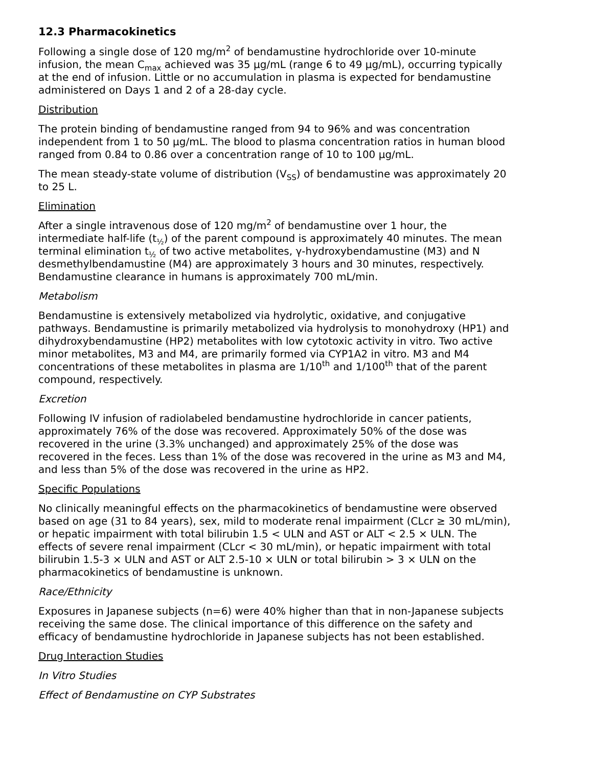12.3 Pharmacokinetics
Following a single dose of 120 mg/m<sup>2</sup> of bendamustine hydrochloride over 10-minute infusion, the mean C<sub>max</sub> achieved was 35 µg/mL (range 6 to 49 µg/mL), occurring typically at the end of infusion. Little or no accumulation in plasma is expected for bendamustine administered on Days 1 and 2 of a 28-day cycle.
Distribution
The protein binding of bendamustine ranged from 94 to 96% and was concentration independent from 1 to 50 µg/mL. The blood to plasma concentration ratios in human blood ranged from 0.84 to 0.86 over a concentration range of 10 to 100 µg/mL.
The mean steady-state volume of distribution (V<sub>SS</sub>) of bendamustine was approximately 20 to 25 L.
Elimination
After a single intravenous dose of 120 mg/m<sup>2</sup> of bendamustine over 1 hour, the intermediate half-life (t<sub>½</sub>) of the parent compound is approximately 40 minutes. The mean terminal elimination t<sub>½</sub> of two active metabolites, γ-hydroxybendamustine (M3) and N desmethylbendamustine (M4) are approximately 3 hours and 30 minutes, respectively. Bendamustine clearance in humans is approximately 700 mL/min.
Metabolism
Bendamustine is extensively metabolized via hydrolytic, oxidative, and conjugative pathways. Bendamustine is primarily metabolized via hydrolysis to monohydroxy (HP1) and dihydroxybendamustine (HP2) metabolites with low cytotoxic activity in vitro. Two active minor metabolites, M3 and M4, are primarily formed via CYP1A2 in vitro. M3 and M4 concentrations of these metabolites in plasma are 1/10<sup>th</sup> and 1/100<sup>th</sup> that of the parent compound, respectively.
Excretion
Following IV infusion of radiolabeled bendamustine hydrochloride in cancer patients, approximately 76% of the dose was recovered. Approximately 50% of the dose was recovered in the urine (3.3% unchanged) and approximately 25% of the dose was recovered in the feces. Less than 1% of the dose was recovered in the urine as M3 and M4, and less than 5% of the dose was recovered in the urine as HP2.
Specific Populations
No clinically meaningful effects on the pharmacokinetics of bendamustine were observed based on age (31 to 84 years), sex, mild to moderate renal impairment (CLcr ≥ 30 mL/min), or hepatic impairment with total bilirubin 1.5 < ULN and AST or ALT < 2.5 × ULN. The effects of severe renal impairment (CLcr < 30 mL/min), or hepatic impairment with total bilirubin 1.5-3 × ULN and AST or ALT 2.5-10 × ULN or total bilirubin > 3 × ULN on the pharmacokinetics of bendamustine is unknown.
Race/Ethnicity
Exposures in Japanese subjects (n=6) were 40% higher than that in non-Japanese subjects receiving the same dose. The clinical importance of this difference on the safety and efficacy of bendamustine hydrochloride in Japanese subjects has not been established.
Drug Interaction Studies
In Vitro Studies
Effect of Bendamustine on CYP Substrates